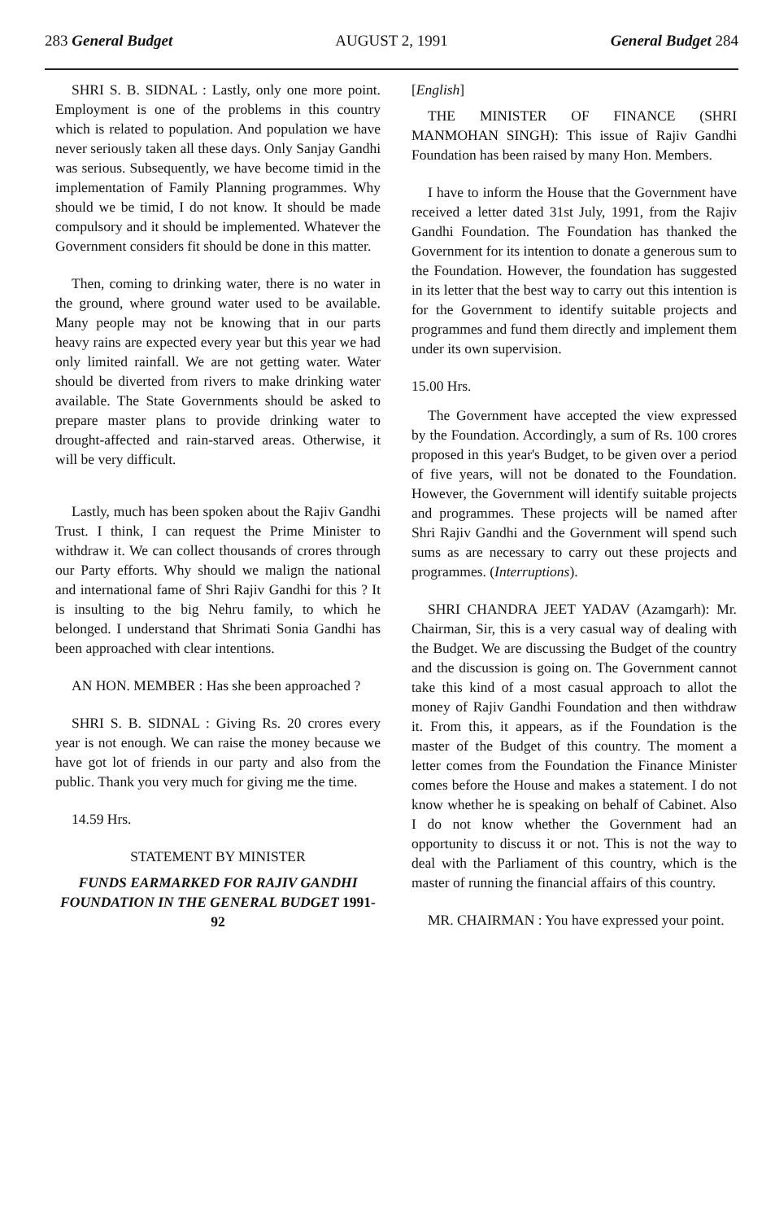283 General Budget AUGUST 2, 1991 General Budget 284
SHRI S. B. SIDNAL : Lastly, only one more point. Employment is one of the problems in this country which is related to population. And population we have never seriously taken all these days. Only Sanjay Gandhi was serious. Subsequently, we have become timid in the implementation of Family Planning programmes. Why should we be timid, I do not know. It should be made compulsory and it should be implemented. Whatever the Government considers fit should be done in this matter.
Then, coming to drinking water, there is no water in the ground, where ground water used to be available. Many people may not be knowing that in our parts heavy rains are expected every year but this year we had only limited rainfall. We are not getting water. Water should be diverted from rivers to make drinking water available. The State Governments should be asked to prepare master plans to provide drinking water to drought-affected and rain-starved areas. Otherwise, it will be very difficult.
Lastly, much has been spoken about the Rajiv Gandhi Trust. I think, I can request the Prime Minister to withdraw it. We can collect thousands of crores through our Party efforts. Why should we malign the national and international fame of Shri Rajiv Gandhi for this ? It is insulting to the big Nehru family, to which he belonged. I understand that Shrimati Sonia Gandhi has been approached with clear intentions.
AN HON. MEMBER : Has she been approached ?
SHRI S. B. SIDNAL : Giving Rs. 20 crores every year is not enough. We can raise the money because we have got lot of friends in our party and also from the public. Thank you very much for giving me the time.
14.59 Hrs.
STATEMENT BY MINISTER
FUNDS EARMARKED FOR RAJIV GANDHI FOUNDATION IN THE GENERAL BUDGET 1991-92
[English]
THE MINISTER OF FINANCE (SHRI MANMOHAN SINGH): This issue of Rajiv Gandhi Foundation has been raised by many Hon. Members.
I have to inform the House that the Government have received a letter dated 31st July, 1991, from the Rajiv Gandhi Foundation. The Foundation has thanked the Government for its intention to donate a generous sum to the Foundation. However, the foundation has suggested in its letter that the best way to carry out this intention is for the Government to identify suitable projects and programmes and fund them directly and implement them under its own supervision.
15.00 Hrs.
The Government have accepted the view expressed by the Foundation. Accordingly, a sum of Rs. 100 crores proposed in this year's Budget, to be given over a period of five years, will not be donated to the Foundation. However, the Government will identify suitable projects and programmes. These projects will be named after Shri Rajiv Gandhi and the Government will spend such sums as are necessary to carry out these projects and programmes. (Interruptions).
SHRI CHANDRA JEET YADAV (Azamgarh): Mr. Chairman, Sir, this is a very casual way of dealing with the Budget. We are discussing the Budget of the country and the discussion is going on. The Government cannot take this kind of a most casual approach to allot the money of Rajiv Gandhi Foundation and then withdraw it. From this, it appears, as if the Foundation is the master of the Budget of this country. The moment a letter comes from the Foundation the Finance Minister comes before the House and makes a statement. I do not know whether he is speaking on behalf of Cabinet. Also I do not know whether the Government had an opportunity to discuss it or not. This is not the way to deal with the Parliament of this country, which is the master of running the financial affairs of this country.
MR. CHAIRMAN : You have expressed your point.